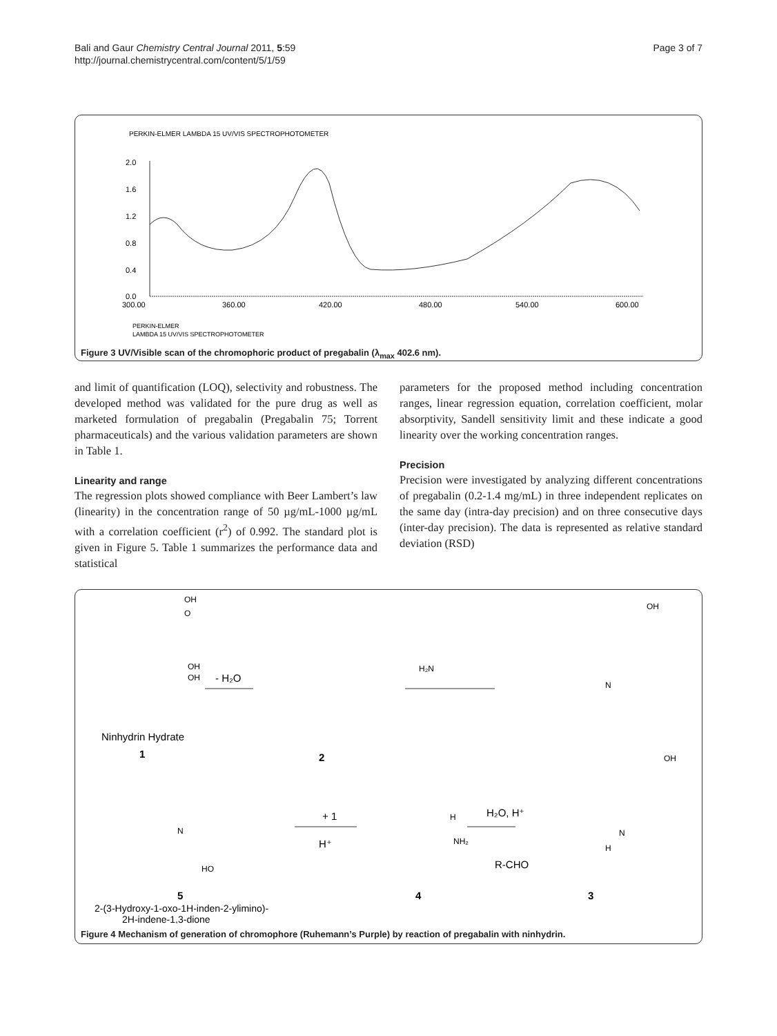Bali and Gaur Chemistry Central Journal 2011, 5:59
http://journal.chemistrycentral.com/content/5/1/59
Page 3 of 7
PERKIN-ELMER LAMBDA 15 UV/VIS SPECTROPHOTOMETER
2.0
1.6
1.2
0.8
0.4
0.0
300.00
360.00
420.00
480.00
540.00
600.00
PERKIN-ELMER
LAMBDA 15 UV/VIS SPECTROPHOTOMETER
Figure 3 UV/Visible scan of the chromophoric product of pregabalin (λ<sub>max</sub> 402.6 nm).
and limit of quantification (LOQ), selectivity and robustness. The developed method was validated for the pure drug as well as marketed formulation of pregabalin (Pregabalin 75; Torrent pharmaceuticals) and the various validation parameters are shown in Table 1.
Linearity and range
The regression plots showed compliance with Beer Lambert’s law (linearity) in the concentration range of 50 µg/mL-1000 µg/mL with a correlation coefficient (r<sup>2</sup>) of 0.992. The standard plot is given in Figure 5. Table 1 summarizes the performance data and statistical
parameters for the proposed method including concentration ranges, linear regression equation, correlation coefficient, molar absorptivity, Sandell sensitivity limit and these indicate a good linearity over the working concentration ranges.
Precision
Precision were investigated by analyzing different concentrations of pregabalin (0.2-1.4 mg/mL) in three independent replicates on the same day (intra-day precision) and on three consecutive days (inter-day precision). The data is represented as relative standard deviation (RSD)
OH
O
OH
OH
- H₂O
Ninhydrin Hydrate
1
2
OH
H₂N
N
OH
N
H
H₂O, H⁺
R-CHO
H
NH₂
+ 1
H⁺
N
HO
5
4
3
2-(3-Hydroxy-1-oxo-1H-inden-2-ylimino)-
2H-indene-1,3-dione
Figure 4 Mechanism of generation of chromophore (Ruhemann’s Purple) by reaction of pregabalin with ninhydrin.